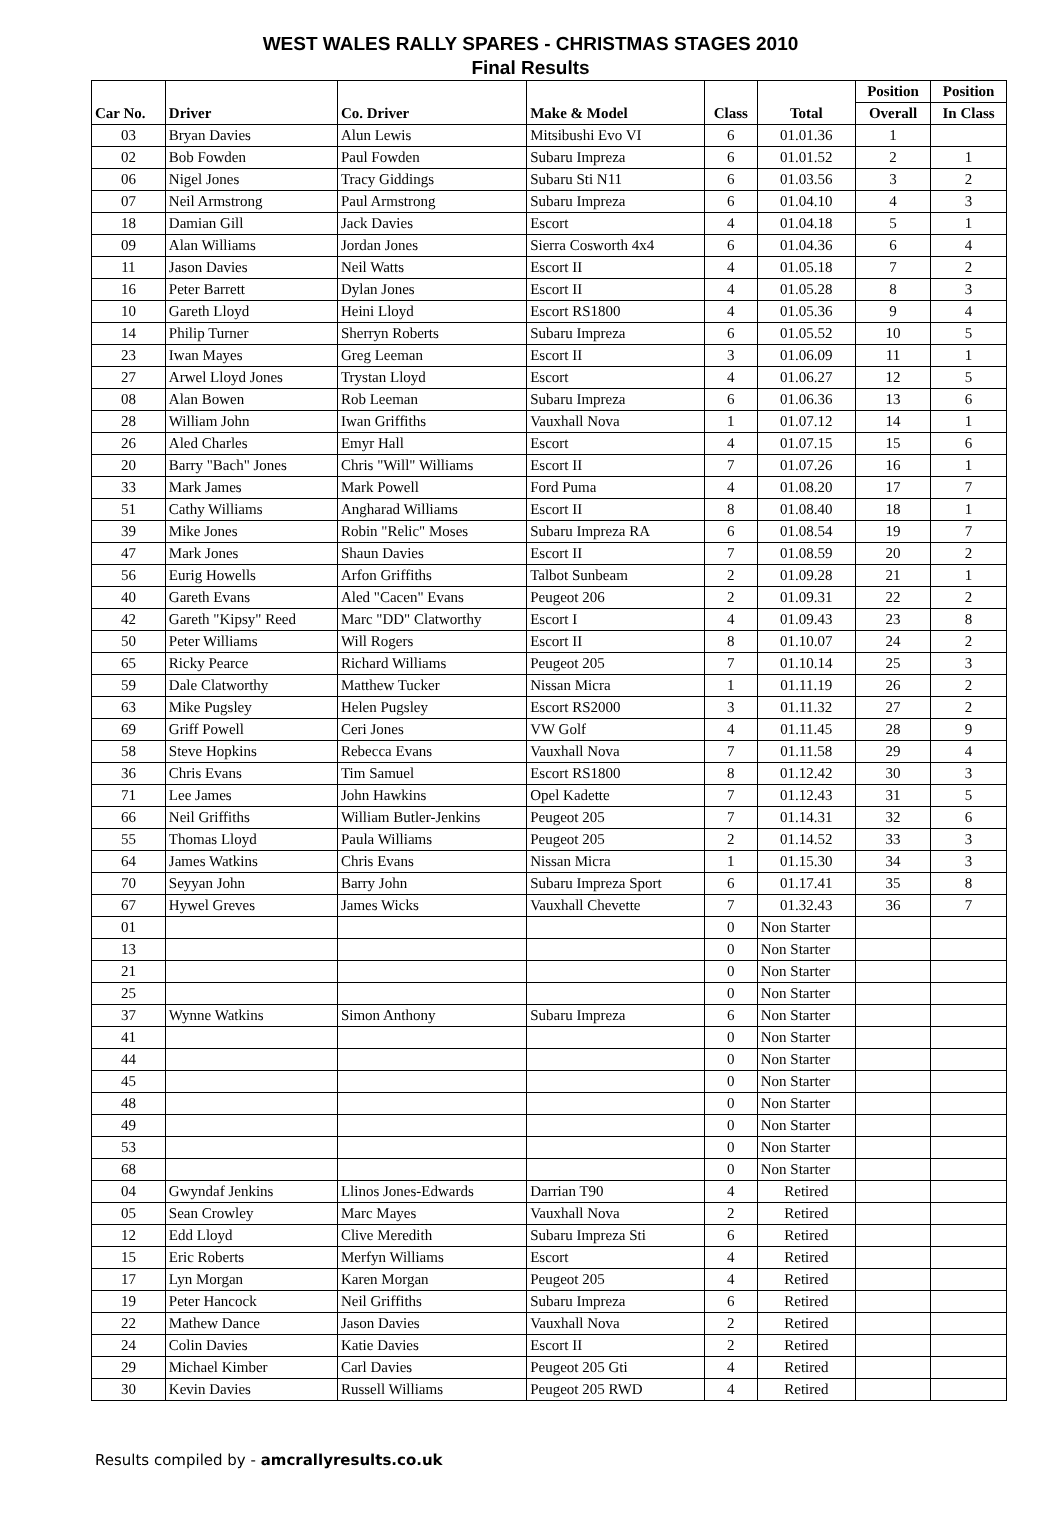WEST WALES RALLY SPARES - CHRISTMAS STAGES 2010
Final Results
| Car No. | Driver | Co. Driver | Make & Model | Class | Total | Position | Position |
| --- | --- | --- | --- | --- | --- | --- | --- |
| | | | | | | Overall | In Class |
| 03 | Bryan Davies | Alun Lewis | Mitsibushi Evo VI | 6 | 01.01.36 | 1 | |
| 02 | Bob Fowden | Paul Fowden | Subaru Impreza | 6 | 01.01.52 | 2 | 1 |
| 06 | Nigel Jones | Tracy Giddings | Subaru Sti N11 | 6 | 01.03.56 | 3 | 2 |
| 07 | Neil Armstrong | Paul Armstrong | Subaru Impreza | 6 | 01.04.10 | 4 | 3 |
| 18 | Damian Gill | Jack Davies | Escort | 4 | 01.04.18 | 5 | 1 |
| 09 | Alan Williams | Jordan Jones | Sierra Cosworth 4x4 | 6 | 01.04.36 | 6 | 4 |
| 11 | Jason Davies | Neil Watts | Escort II | 4 | 01.05.18 | 7 | 2 |
| 16 | Peter Barrett | Dylan Jones | Escort II | 4 | 01.05.28 | 8 | 3 |
| 10 | Gareth Lloyd | Heini Lloyd | Escort RS1800 | 4 | 01.05.36 | 9 | 4 |
| 14 | Philip Turner | Sherryn Roberts | Subaru Impreza | 6 | 01.05.52 | 10 | 5 |
| 23 | Iwan Mayes | Greg Leeman | Escort II | 3 | 01.06.09 | 11 | 1 |
| 27 | Arwel Lloyd Jones | Trystan Lloyd | Escort | 4 | 01.06.27 | 12 | 5 |
| 08 | Alan Bowen | Rob Leeman | Subaru Impreza | 6 | 01.06.36 | 13 | 6 |
| 28 | William John | Iwan Griffiths | Vauxhall Nova | 1 | 01.07.12 | 14 | 1 |
| 26 | Aled Charles | Emyr Hall | Escort | 4 | 01.07.15 | 15 | 6 |
| 20 | Barry "Bach" Jones | Chris "Will" Williams | Escort II | 7 | 01.07.26 | 16 | 1 |
| 33 | Mark James | Mark Powell | Ford Puma | 4 | 01.08.20 | 17 | 7 |
| 51 | Cathy Williams | Angharad Williams | Escort II | 8 | 01.08.40 | 18 | 1 |
| 39 | Mike Jones | Robin "Relic" Moses | Subaru Impreza RA | 6 | 01.08.54 | 19 | 7 |
| 47 | Mark Jones | Shaun Davies | Escort II | 7 | 01.08.59 | 20 | 2 |
| 56 | Eurig Howells | Arfon Griffiths | Talbot Sunbeam | 2 | 01.09.28 | 21 | 1 |
| 40 | Gareth Evans | Aled "Cacen" Evans | Peugeot 206 | 2 | 01.09.31 | 22 | 2 |
| 42 | Gareth "Kipsy" Reed | Marc "DD" Clatworthy | Escort I | 4 | 01.09.43 | 23 | 8 |
| 50 | Peter Williams | Will Rogers | Escort II | 8 | 01.10.07 | 24 | 2 |
| 65 | Ricky Pearce | Richard Williams | Peugeot 205 | 7 | 01.10.14 | 25 | 3 |
| 59 | Dale Clatworthy | Matthew Tucker | Nissan Micra | 1 | 01.11.19 | 26 | 2 |
| 63 | Mike Pugsley | Helen Pugsley | Escort RS2000 | 3 | 01.11.32 | 27 | 2 |
| 69 | Griff Powell | Ceri Jones | VW Golf | 4 | 01.11.45 | 28 | 9 |
| 58 | Steve Hopkins | Rebecca Evans | Vauxhall Nova | 7 | 01.11.58 | 29 | 4 |
| 36 | Chris Evans | Tim Samuel | Escort RS1800 | 8 | 01.12.42 | 30 | 3 |
| 71 | Lee James | John Hawkins | Opel Kadette | 7 | 01.12.43 | 31 | 5 |
| 66 | Neil Griffiths | William Butler-Jenkins | Peugeot 205 | 7 | 01.14.31 | 32 | 6 |
| 55 | Thomas Lloyd | Paula Williams | Peugeot 205 | 2 | 01.14.52 | 33 | 3 |
| 64 | James Watkins | Chris Evans | Nissan Micra | 1 | 01.15.30 | 34 | 3 |
| 70 | Seyyan John | Barry John | Subaru Impreza Sport | 6 | 01.17.41 | 35 | 8 |
| 67 | Hywel Greves | James Wicks | Vauxhall Chevette | 7 | 01.32.43 | 36 | 7 |
| 01 | | | | 0 | Non Starter | | |
| 13 | | | | 0 | Non Starter | | |
| 21 | | | | 0 | Non Starter | | |
| 25 | | | | 0 | Non Starter | | |
| 37 | Wynne Watkins | Simon Anthony | Subaru Impreza | 6 | Non Starter | | |
| 41 | | | | 0 | Non Starter | | |
| 44 | | | | 0 | Non Starter | | |
| 45 | | | | 0 | Non Starter | | |
| 48 | | | | 0 | Non Starter | | |
| 49 | | | | 0 | Non Starter | | |
| 53 | | | | 0 | Non Starter | | |
| 68 | | | | 0 | Non Starter | | |
| 04 | Gwyndaf Jenkins | Llinos Jones-Edwards | Darrian T90 | 4 | Retired | | |
| 05 | Sean Crowley | Marc Mayes | Vauxhall Nova | 2 | Retired | | |
| 12 | Edd Lloyd | Clive Meredith | Subaru Impreza Sti | 6 | Retired | | |
| 15 | Eric Roberts | Merfyn Williams | Escort | 4 | Retired | | |
| 17 | Lyn Morgan | Karen Morgan | Peugeot 205 | 4 | Retired | | |
| 19 | Peter Hancock | Neil Griffiths | Subaru Impreza | 6 | Retired | | |
| 22 | Mathew Dance | Jason Davies | Vauxhall Nova | 2 | Retired | | |
| 24 | Colin Davies | Katie Davies | Escort II | 2 | Retired | | |
| 29 | Michael Kimber | Carl Davies | Peugeot 205 Gti | 4 | Retired | | |
| 30 | Kevin Davies | Russell Williams | Peugeot 205 RWD | 4 | Retired | | |
Results compiled by - amcrallyresults.co.uk